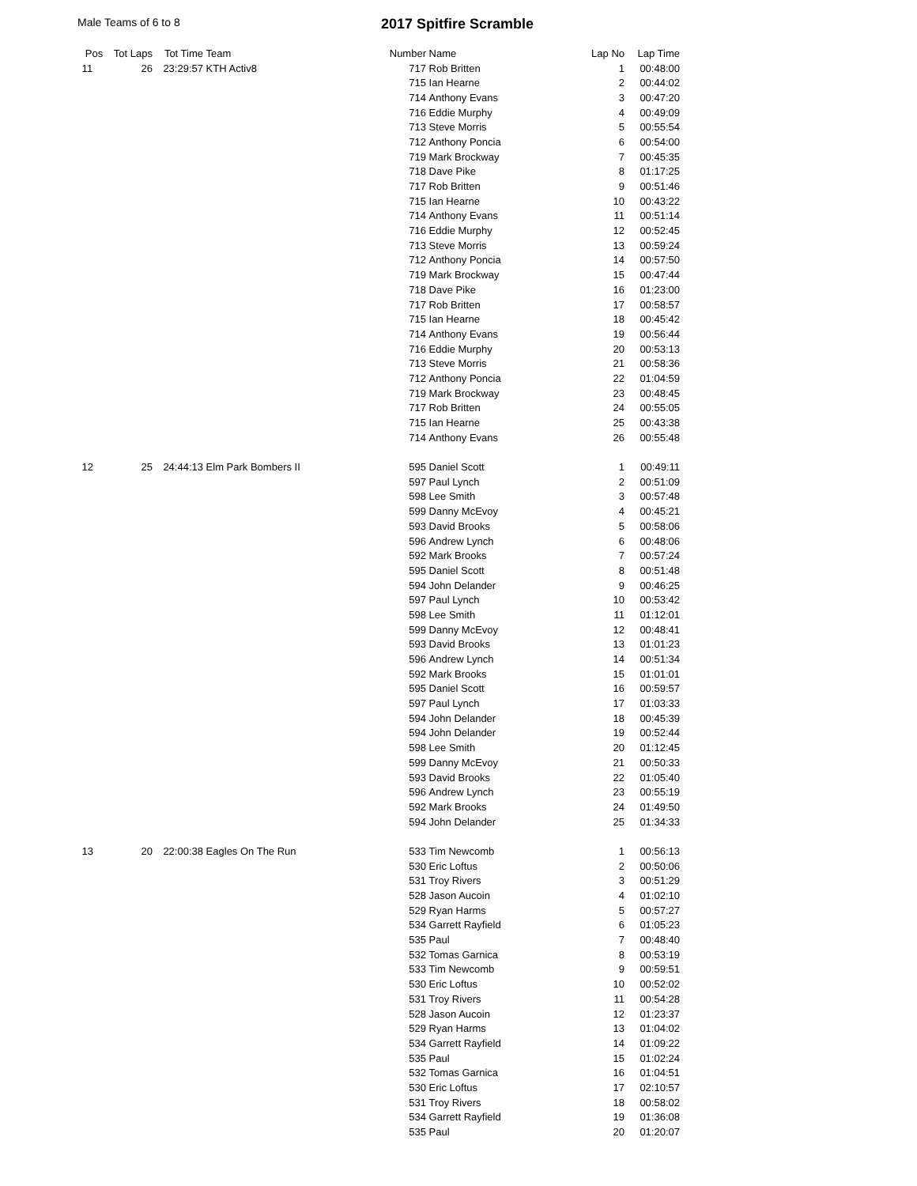Male Teams of 6 to 8 2017 Spitfire Scramble
| Pos | Tot Laps | Tot Time | Team | Number | Name | Lap No | Lap Time |
| --- | --- | --- | --- | --- | --- | --- | --- |
| 11 | 26 | 23:29:57 | KTH Activ8 | 717 | Rob Britten | 1 | 00:48:00 |
| | | | | 715 | Ian Hearne | 2 | 00:44:02 |
| | | | | 714 | Anthony Evans | 3 | 00:47:20 |
| | | | | 716 | Eddie Murphy | 4 | 00:49:09 |
| | | | | 713 | Steve Morris | 5 | 00:55:54 |
| | | | | 712 | Anthony Poncia | 6 | 00:54:00 |
| | | | | 719 | Mark Brockway | 7 | 00:45:35 |
| | | | | 718 | Dave Pike | 8 | 01:17:25 |
| | | | | 717 | Rob Britten | 9 | 00:51:46 |
| | | | | 715 | Ian Hearne | 10 | 00:43:22 |
| | | | | 714 | Anthony Evans | 11 | 00:51:14 |
| | | | | 716 | Eddie Murphy | 12 | 00:52:45 |
| | | | | 713 | Steve Morris | 13 | 00:59:24 |
| | | | | 712 | Anthony Poncia | 14 | 00:57:50 |
| | | | | 719 | Mark Brockway | 15 | 00:47:44 |
| | | | | 718 | Dave Pike | 16 | 01:23:00 |
| | | | | 717 | Rob Britten | 17 | 00:58:57 |
| | | | | 715 | Ian Hearne | 18 | 00:45:42 |
| | | | | 714 | Anthony Evans | 19 | 00:56:44 |
| | | | | 716 | Eddie Murphy | 20 | 00:53:13 |
| | | | | 713 | Steve Morris | 21 | 00:58:36 |
| | | | | 712 | Anthony Poncia | 22 | 01:04:59 |
| | | | | 719 | Mark Brockway | 23 | 00:48:45 |
| | | | | 717 | Rob Britten | 24 | 00:55:05 |
| | | | | 715 | Ian Hearne | 25 | 00:43:38 |
| | | | | 714 | Anthony Evans | 26 | 00:55:48 |
| 12 | 25 | 24:44:13 | Elm Park Bombers II | 595 | Daniel Scott | 1 | 00:49:11 |
| | | | | 597 | Paul Lynch | 2 | 00:51:09 |
| | | | | 598 | Lee Smith | 3 | 00:57:48 |
| | | | | 599 | Danny McEvoy | 4 | 00:45:21 |
| | | | | 593 | David Brooks | 5 | 00:58:06 |
| | | | | 596 | Andrew Lynch | 6 | 00:48:06 |
| | | | | 592 | Mark Brooks | 7 | 00:57:24 |
| | | | | 595 | Daniel Scott | 8 | 00:51:48 |
| | | | | 594 | John Delander | 9 | 00:46:25 |
| | | | | 597 | Paul Lynch | 10 | 00:53:42 |
| | | | | 598 | Lee Smith | 11 | 01:12:01 |
| | | | | 599 | Danny McEvoy | 12 | 00:48:41 |
| | | | | 593 | David Brooks | 13 | 01:01:23 |
| | | | | 596 | Andrew Lynch | 14 | 00:51:34 |
| | | | | 592 | Mark Brooks | 15 | 01:01:01 |
| | | | | 595 | Daniel Scott | 16 | 00:59:57 |
| | | | | 597 | Paul Lynch | 17 | 01:03:33 |
| | | | | 594 | John Delander | 18 | 00:45:39 |
| | | | | 594 | John Delander | 19 | 00:52:44 |
| | | | | 598 | Lee Smith | 20 | 01:12:45 |
| | | | | 599 | Danny McEvoy | 21 | 00:50:33 |
| | | | | 593 | David Brooks | 22 | 01:05:40 |
| | | | | 596 | Andrew Lynch | 23 | 00:55:19 |
| | | | | 592 | Mark Brooks | 24 | 01:49:50 |
| | | | | 594 | John Delander | 25 | 01:34:33 |
| 13 | 20 | 22:00:38 | Eagles On The Run | 533 | Tim Newcomb | 1 | 00:56:13 |
| | | | | 530 | Eric Loftus | 2 | 00:50:06 |
| | | | | 531 | Troy Rivers | 3 | 00:51:29 |
| | | | | 528 | Jason Aucoin | 4 | 01:02:10 |
| | | | | 529 | Ryan Harms | 5 | 00:57:27 |
| | | | | 534 | Garrett Rayfield | 6 | 01:05:23 |
| | | | | 535 | Paul | 7 | 00:48:40 |
| | | | | 532 | Tomas Garnica | 8 | 00:53:19 |
| | | | | 533 | Tim Newcomb | 9 | 00:59:51 |
| | | | | 530 | Eric Loftus | 10 | 00:52:02 |
| | | | | 531 | Troy Rivers | 11 | 00:54:28 |
| | | | | 528 | Jason Aucoin | 12 | 01:23:37 |
| | | | | 529 | Ryan Harms | 13 | 01:04:02 |
| | | | | 534 | Garrett Rayfield | 14 | 01:09:22 |
| | | | | 535 | Paul | 15 | 01:02:24 |
| | | | | 532 | Tomas Garnica | 16 | 01:04:51 |
| | | | | 530 | Eric Loftus | 17 | 02:10:57 |
| | | | | 531 | Troy Rivers | 18 | 00:58:02 |
| | | | | 534 | Garrett Rayfield | 19 | 01:36:08 |
| | | | | 535 | Paul | 20 | 01:20:07 |